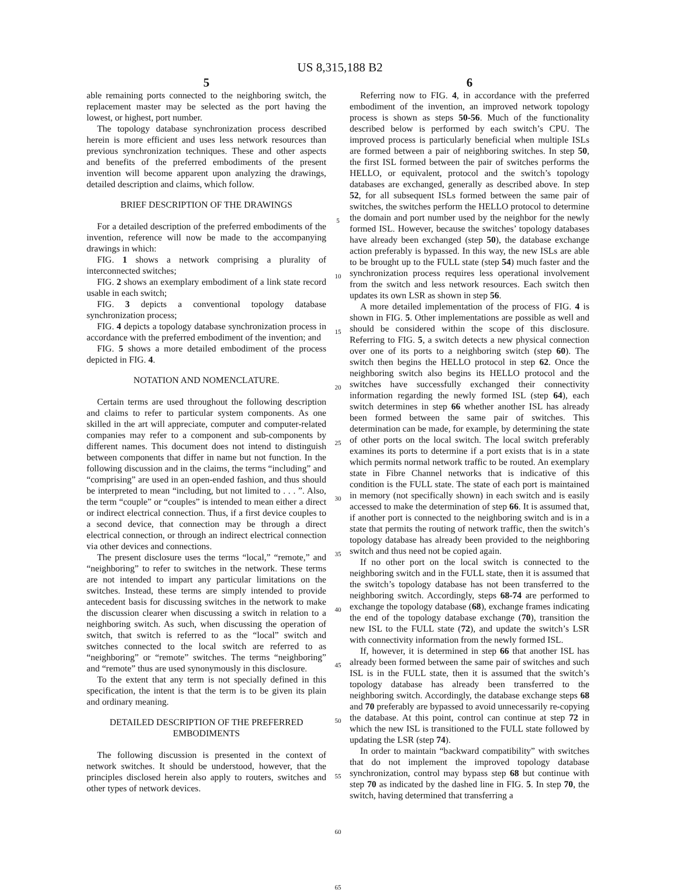US 8,315,188 B2
5
able remaining ports connected to the neighboring switch, the replacement master may be selected as the port having the lowest, or highest, port number.
The topology database synchronization process described herein is more efficient and uses less network resources than previous synchronization techniques. These and other aspects and benefits of the preferred embodiments of the present invention will become apparent upon analyzing the drawings, detailed description and claims, which follow.
BRIEF DESCRIPTION OF THE DRAWINGS
For a detailed description of the preferred embodiments of the invention, reference will now be made to the accompanying drawings in which:
FIG. 1 shows a network comprising a plurality of interconnected switches;
FIG. 2 shows an exemplary embodiment of a link state record usable in each switch;
FIG. 3 depicts a conventional topology database synchronization process;
FIG. 4 depicts a topology database synchronization process in accordance with the preferred embodiment of the invention; and
FIG. 5 shows a more detailed embodiment of the process depicted in FIG. 4.
NOTATION AND NOMENCLATURE.
Certain terms are used throughout the following description and claims to refer to particular system components. As one skilled in the art will appreciate, computer and computer-related companies may refer to a component and sub-components by different names. This document does not intend to distinguish between components that differ in name but not function. In the following discussion and in the claims, the terms “including” and “comprising” are used in an open-ended fashion, and thus should be interpreted to mean “including, but not limited to . . . ”. Also, the term “couple” or “couples” is intended to mean either a direct or indirect electrical connection. Thus, if a first device couples to a second device, that connection may be through a direct electrical connection, or through an indirect electrical connection via other devices and connections.
The present disclosure uses the terms “local,” “remote,” and “neighboring” to refer to switches in the network. These terms are not intended to impart any particular limitations on the switches. Instead, these terms are simply intended to provide antecedent basis for discussing switches in the network to make the discussion clearer when discussing a switch in relation to a neighboring switch. As such, when discussing the operation of switch, that switch is referred to as the “local” switch and switches connected to the local switch are referred to as “neighboring” or “remote” switches. The terms “neighboring” and “remote” thus are used synonymously in this disclosure.
To the extent that any term is not specially defined in this specification, the intent is that the term is to be given its plain and ordinary meaning.
DETAILED DESCRIPTION OF THE PREFERRED EMBODIMENTS
The following discussion is presented in the context of network switches. It should be understood, however, that the principles disclosed herein also apply to routers, switches and other types of network devices.
5
10
15
20
25
30
35
40
45
50
55
60
65
6
Referring now to FIG. 4, in accordance with the preferred embodiment of the invention, an improved network topology process is shown as steps 50-56. Much of the functionality described below is performed by each switch’s CPU. The improved process is particularly beneficial when multiple ISLs are formed between a pair of neighboring switches. In step 50, the first ISL formed between the pair of switches performs the HELLO, or equivalent, protocol and the switch’s topology databases are exchanged, generally as described above. In step 52, for all subsequent ISLs formed between the same pair of switches, the switches perform the HELLO protocol to determine the domain and port number used by the neighbor for the newly formed ISL. However, because the switches’ topology databases have already been exchanged (step 50), the database exchange action preferably is bypassed. In this way, the new ISLs are able to be brought up to the FULL state (step 54) much faster and the synchronization process requires less operational involvement from the switch and less network resources. Each switch then updates its own LSR as shown in step 56.
A more detailed implementation of the process of FIG. 4 is shown in FIG. 5. Other implementations are possible as well and should be considered within the scope of this disclosure. Referring to FIG. 5, a switch detects a new physical connection over one of its ports to a neighboring switch (step 60). The switch then begins the HELLO protocol in step 62. Once the neighboring switch also begins its HELLO protocol and the switches have successfully exchanged their connectivity information regarding the newly formed ISL (step 64), each switch determines in step 66 whether another ISL has already been formed between the same pair of switches. This determination can be made, for example, by determining the state of other ports on the local switch. The local switch preferably examines its ports to determine if a port exists that is in a state which permits normal network traffic to be routed. An exemplary state in Fibre Channel networks that is indicative of this condition is the FULL state. The state of each port is maintained in memory (not specifically shown) in each switch and is easily accessed to make the determination of step 66. It is assumed that, if another port is connected to the neighboring switch and is in a state that permits the routing of network traffic, then the switch’s topology database has already been provided to the neighboring switch and thus need not be copied again.
If no other port on the local switch is connected to the neighboring switch and in the FULL state, then it is assumed that the switch’s topology database has not been transferred to the neighboring switch. Accordingly, steps 68-74 are performed to exchange the topology database (68), exchange frames indicating the end of the topology database exchange (70), transition the new ISL to the FULL state (72), and update the switch’s LSR with connectivity information from the newly formed ISL.
If, however, it is determined in step 66 that another ISL has already been formed between the same pair of switches and such ISL is in the FULL state, then it is assumed that the switch’s topology database has already been transferred to the neighboring switch. Accordingly, the database exchange steps 68 and 70 preferably are bypassed to avoid unnecessarily re-copying the database. At this point, control can continue at step 72 in which the new ISL is transitioned to the FULL state followed by updating the LSR (step 74).
In order to maintain “backward compatibility” with switches that do not implement the improved topology database synchronization, control may bypass step 68 but continue with step 70 as indicated by the dashed line in FIG. 5. In step 70, the switch, having determined that transferring a